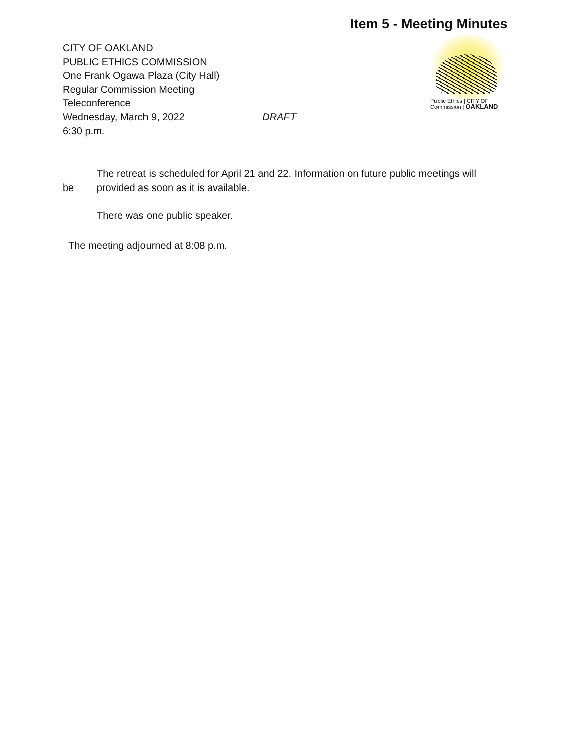Item 5 - Meeting Minutes
Public Ethics | CITY OF
Commission | OAKLAND
CITY OF OAKLAND
PUBLIC ETHICS COMMISSION
One Frank Ogawa Plaza (City Hall)
Regular Commission Meeting
Teleconference
Wednesday, March 9, 2022 DRAFT
6:30 p.m.
The retreat is scheduled for April 21 and 22. Information on future public meetings will
be provided as soon as it is available.
There was one public speaker.
The meeting adjourned at 8:08 p.m.